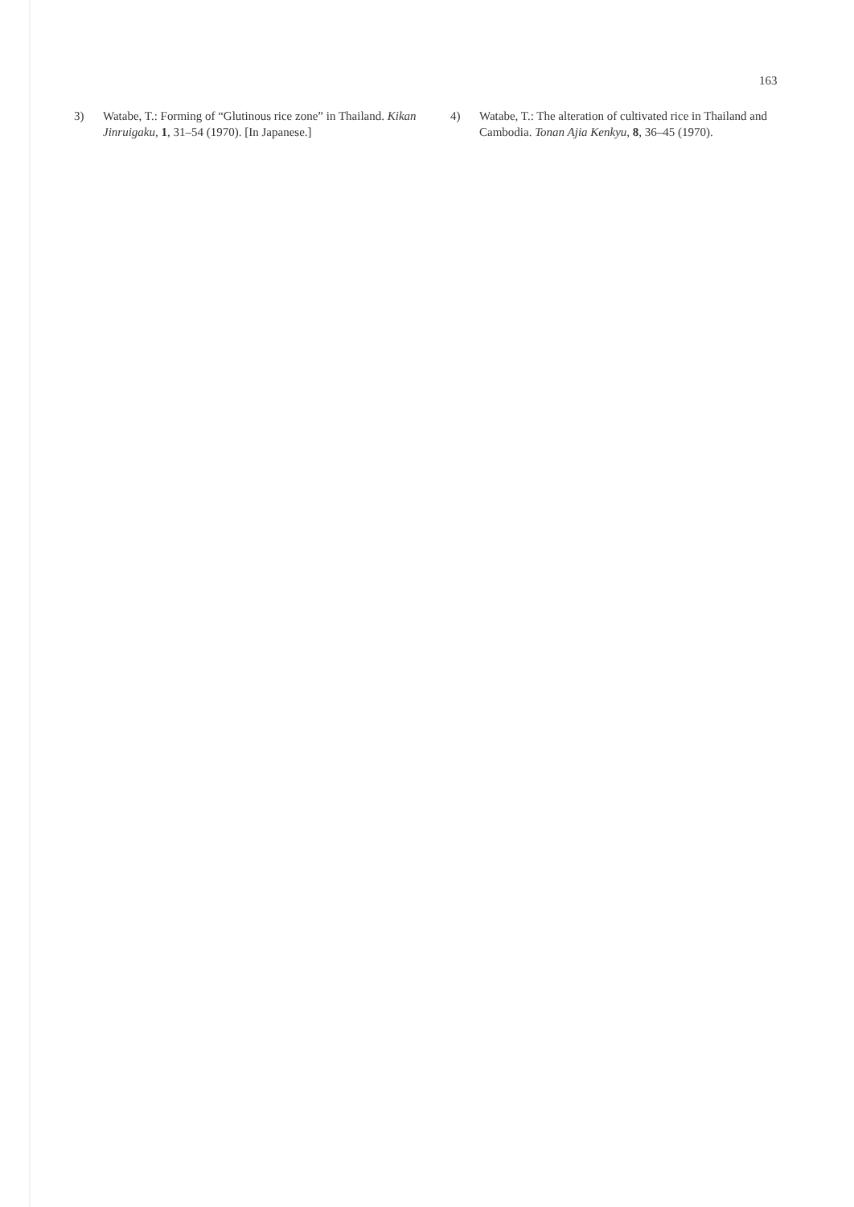163
3) Watabe, T.: Forming of “Glutinous rice zone” in Thailand. Kikan Jinruigaku, 1, 31–54 (1970). [In Japanese.]
4) Watabe, T.: The alteration of cultivated rice in Thailand and Cambodia. Tonan Ajia Kenkyu, 8, 36–45 (1970).